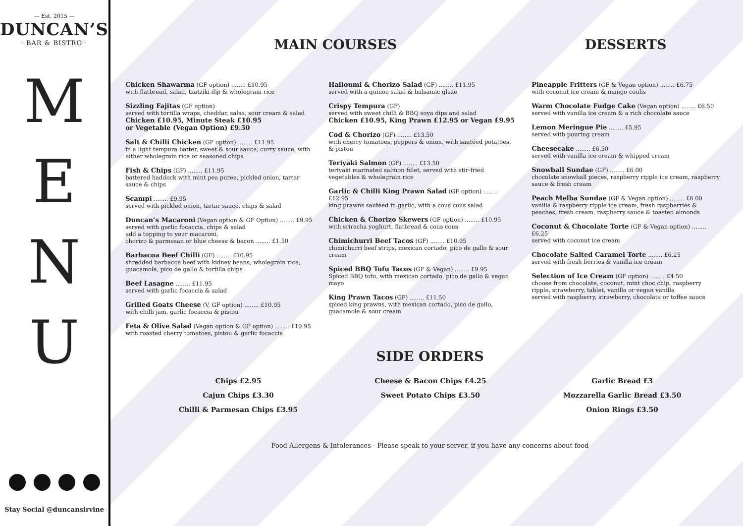— Est. 2015 —
DUNCAN’S
· BAR & BISTRO ·
M
E
N
U
Stay Social @duncansirvine
MAIN COURSES
Chicken Shawarma (GF option) ........ £10.95
with flatbread, salad, tzatziki dip & wholegrain rice
Sizzling Fajitas (GF option)
served with tortilla wraps, cheddar, salsa, sour cream & salad
Chicken £10.95, Minute Steak £10.95
or Vegetable (Vegan Option) £9.50
Salt & Chilli Chicken (GF option) ........ £11.95
in a light tempura batter, sweet & sour sauce, curry sauce, with either wholegrain rice or seasoned chips
Fish & Chips (GF) ........ £11.95
battered haddock with mint pea puree, pickled onion, tartar sauce & chips
Scampi ........ £9.95
served with pickled onion, tartar sauce, chips & salad
Duncan’s Macaroni (Vegan option & GF Option) ........ £9.95
served with garlic focaccia, chips & salad
add a topping to your macaroni,
chorizo & parmesan or blue cheese & bacon ........ £1.50
Barbacoa Beef Chilli (GF) ........ £10.95
shredded barbacoa beef with kidney beans, wholegrain rice, guacamole, pico de gallo & tortilla chips
Beef Lasagne ........ £11.95
served with garlic focaccia & salad
Grilled Goats Cheese (V, GF option) ........ £10.95
with chilli jam, garlic focaccia & pistou
Feta & Olive Salad (Vegan option & GF option) ........ £10.95
with roasted cherry tomatoes, pistou & garlic focaccia
Halloumi & Chorizo Salad (GF) ........ £11.95
served with a quinoa salad & balsamic glaze
Crispy Tempura (GF)
served with sweet chilli & BBQ soya dips and salad
Chicken £10.95, King Prawn £12.95 or Vegan £9.95
Cod & Chorizo (GF) ........ £13.50
with cherry tomatoes, peppers & onion, with sautéed potatoes, & pistou
Teriyaki Salmon (GF) ........ £13.50
teriyaki marinated salmon fillet, served with stir-fried vegetables & wholegrain rice
Garlic & Chilli King Prawn Salad (GF option) ........ £12.95
king prawns sautéed in garlic, with a cous cous salad
Chicken & Chorizo Skewers (GF option) ........ £10.95
with sriracha yoghurt, flatbread & cous cous
Chimichurri Beef Tacos (GF) ........ £10.95
chimichurri beef strips, mexican cortado, pico de gallo & sour cream
Spiced BBQ Tofu Tacos (GF & Vegan) ........ £9.95
Spiced BBQ tofu, with mexican cortado, pico de gallo & vegan mayo
King Prawn Tacos (GF) ........ £11.50
spiced king prawns, with mexican cortado, pico de gallo, guacamole & sour cream
DESSERTS
Pineapple Fritters (GF & Vegan option) ........ £6.75
with coconut ice cream & mango coulis
Warm Chocolate Fudge Cake (Vegan option) ........ £6.50
served with vanilla ice cream & a rich chocolate sauce
Lemon Meringue Pie ........ £5.95
served with pouring cream
Cheesecake ........ £6.50
served with vanilla ice cream & whipped cream
Snowball Sundae (GF) ........ £6.00
chocolate snowball pieces, raspberry ripple ice cream, raspberry sauce & fresh cream
Peach Melba Sundae (GF & Vegan option) ........ £6.00
vanilla & raspberry ripple ice cream, fresh raspberries & peaches, fresh cream, raspberry sauce & toasted almonds
Coconut & Chocolate Torte (GF & Vegan option) ........ £6.25
served with coconut ice cream
Chocolate Salted Caramel Torte ........ £6.25
served with fresh berries & vanilla ice cream
Selection of Ice Cream (GF option) ........ £4.50
choose from chocolate, coconut, mint choc chip, raspberry ripple, strawberry, tablet, vanilla or vegan vanilla
served with raspberry, strawberry, chocolate or toffee sauce
SIDE ORDERS
Chips £2.95
Cajun Chips £3.30
Chilli & Parmesan Chips £3.95
Cheese & Bacon Chips £4.25
Sweet Potato Chips £3.50
Garlic Bread £3
Mozzarella Garlic Bread £3.50
Onion Rings £3.50
Food Allergens & Intolerances - Please speak to your server, if you have any concerns about food